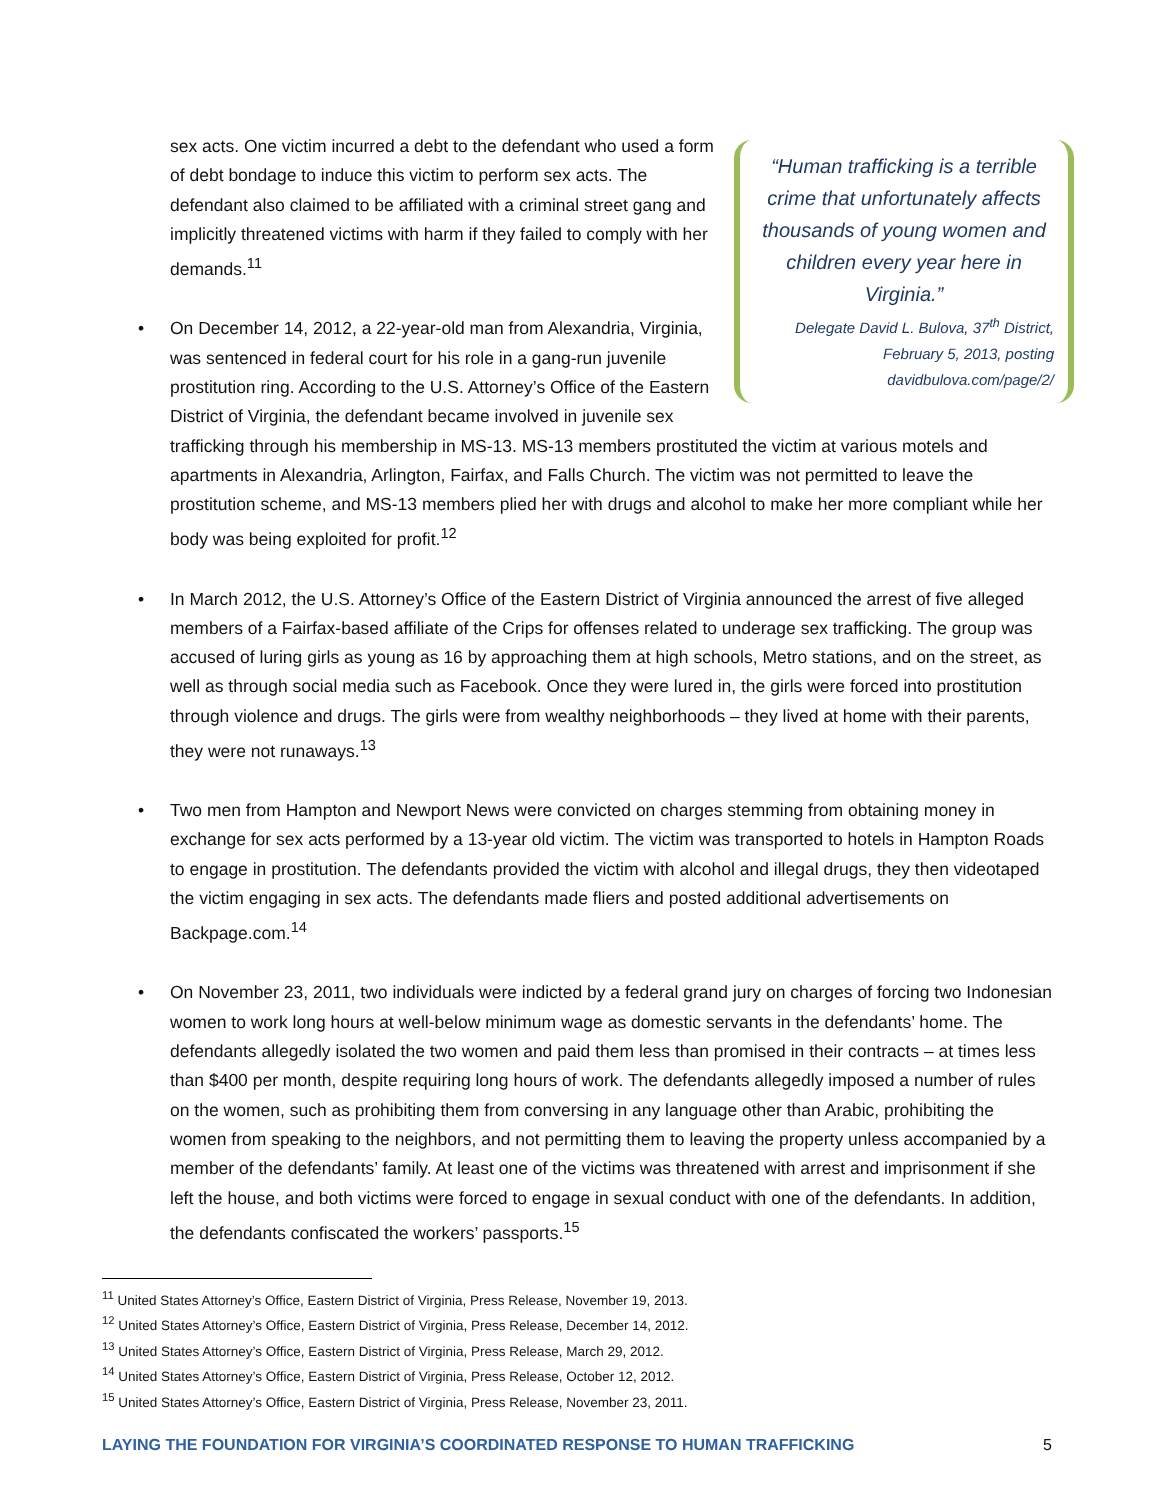“Human trafficking is a terrible crime that unfortunately affects thousands of young women and children every year here in Virginia.”
Delegate David L. Bulova, 37<sup>th</sup> District, February 5, 2013, posting davidbulova.com/page/2/
sex acts. One victim incurred a debt to the defendant who used a form of debt bondage to induce this victim to perform sex acts. The defendant also claimed to be affiliated with a criminal street gang and implicitly threatened victims with harm if they failed to comply with her demands.<sup>11</sup>
On December 14, 2012, a 22-year-old man from Alexandria, Virginia, was sentenced in federal court for his role in a gang-run juvenile prostitution ring. According to the U.S. Attorney’s Office of the Eastern District of Virginia, the defendant became involved in juvenile sex trafficking through his membership in MS-13. MS-13 members prostituted the victim at various motels and apartments in Alexandria, Arlington, Fairfax, and Falls Church. The victim was not permitted to leave the prostitution scheme, and MS-13 members plied her with drugs and alcohol to make her more compliant while her body was being exploited for profit.<sup>12</sup>
In March 2012, the U.S. Attorney’s Office of the Eastern District of Virginia announced the arrest of five alleged members of a Fairfax-based affiliate of the Crips for offenses related to underage sex trafficking. The group was accused of luring girls as young as 16 by approaching them at high schools, Metro stations, and on the street, as well as through social media such as Facebook. Once they were lured in, the girls were forced into prostitution through violence and drugs. The girls were from wealthy neighborhoods – they lived at home with their parents, they were not runaways.<sup>13</sup>
Two men from Hampton and Newport News were convicted on charges stemming from obtaining money in exchange for sex acts performed by a 13-year old victim. The victim was transported to hotels in Hampton Roads to engage in prostitution. The defendants provided the victim with alcohol and illegal drugs, they then videotaped the victim engaging in sex acts. The defendants made fliers and posted additional advertisements on Backpage.com.<sup>14</sup>
On November 23, 2011, two individuals were indicted by a federal grand jury on charges of forcing two Indonesian women to work long hours at well-below minimum wage as domestic servants in the defendants’ home. The defendants allegedly isolated the two women and paid them less than promised in their contracts – at times less than $400 per month, despite requiring long hours of work. The defendants allegedly imposed a number of rules on the women, such as prohibiting them from conversing in any language other than Arabic, prohibiting the women from speaking to the neighbors, and not permitting them to leaving the property unless accompanied by a member of the defendants’ family. At least one of the victims was threatened with arrest and imprisonment if she left the house, and both victims were forced to engage in sexual conduct with one of the defendants. In addition, the defendants confiscated the workers’ passports.<sup>15</sup>
<sup>11</sup> United States Attorney’s Office, Eastern District of Virginia, Press Release, November 19, 2013.
<sup>12</sup> United States Attorney’s Office, Eastern District of Virginia, Press Release, December 14, 2012.
<sup>13</sup> United States Attorney’s Office, Eastern District of Virginia, Press Release, March 29, 2012.
<sup>14</sup> United States Attorney’s Office, Eastern District of Virginia, Press Release, October 12, 2012.
<sup>15</sup> United States Attorney’s Office, Eastern District of Virginia, Press Release, November 23, 2011.
LAYING THE FOUNDATION FOR VIRGINIA’S COORDINATED RESPONSE TO HUMAN TRAFFICKING 5